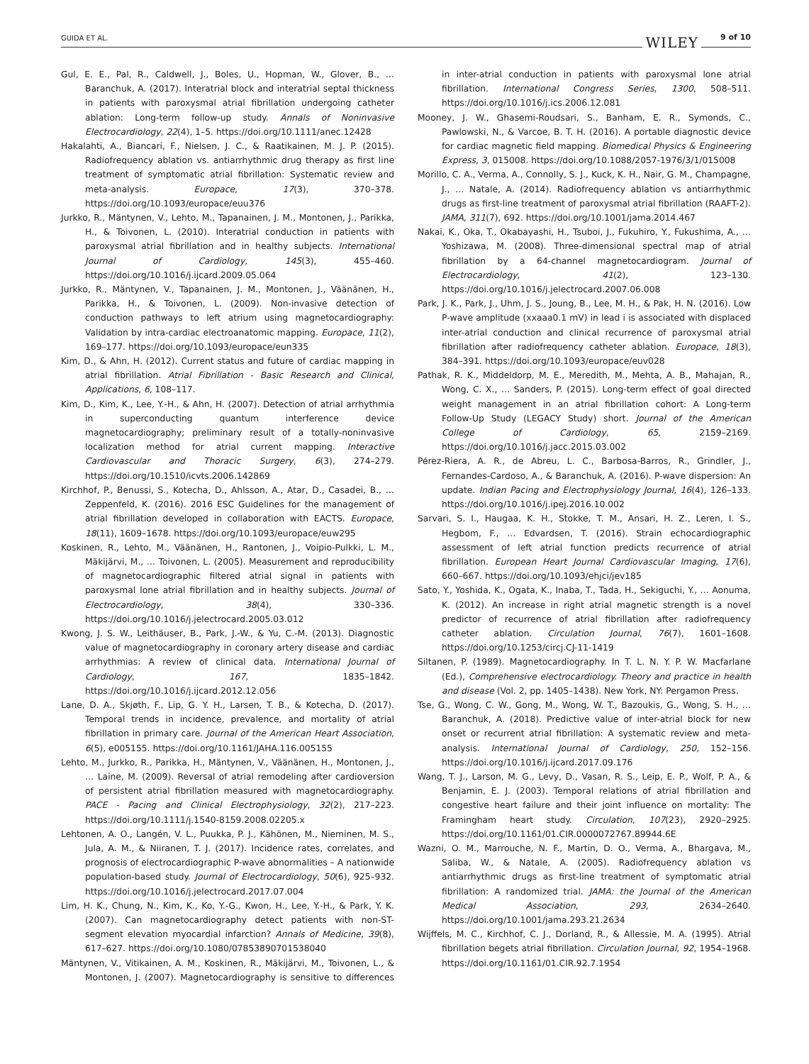GUIDA ET AL. WILEY 9 of 10
Gul, E. E., Pal, R., Caldwell, J., Boles, U., Hopman, W., Glover, B., … Baranchuk, A. (2017). Interatrial block and interatrial septal thickness in patients with paroxysmal atrial fibrillation undergoing catheter ablation: Long-term follow-up study. Annals of Noninvasive Electrocardiology, 22(4), 1–5. https://doi.org/10.1111/anec.12428
Hakalahti, A., Biancari, F., Nielsen, J. C., & Raatikainen, M. J. P. (2015). Radiofrequency ablation vs. antiarrhythmic drug therapy as first line treatment of symptomatic atrial fibrillation: Systematic review and meta-analysis. Europace, 17(3), 370–378. https://doi.org/10.1093/europace/euu376
Jurkko, R., Mäntynen, V., Lehto, M., Tapanainen, J. M., Montonen, J., Parikka, H., & Toivonen, L. (2010). Interatrial conduction in patients with paroxysmal atrial fibrillation and in healthy subjects. International Journal of Cardiology, 145(3), 455–460. https://doi.org/10.1016/j.ijcard.2009.05.064
Jurkko, R., Mäntynen, V., Tapanainen, J. M., Montonen, J., Väänänen, H., Parikka, H., & Toivonen, L. (2009). Non-invasive detection of conduction pathways to left atrium using magnetocardiography: Validation by intra-cardiac electroanatomic mapping. Europace, 11(2), 169–177. https://doi.org/10.1093/europace/eun335
Kim, D., & Ahn, H. (2012). Current status and future of cardiac mapping in atrial fibrillation. Atrial Fibrillation - Basic Research and Clinical, Applications, 6, 108–117.
Kim, D., Kim, K., Lee, Y.-H., & Ahn, H. (2007). Detection of atrial arrhythmia in superconducting quantum interference device magnetocardiography; preliminary result of a totally-noninvasive localization method for atrial current mapping. Interactive Cardiovascular and Thoracic Surgery, 6(3), 274–279. https://doi.org/10.1510/icvts.2006.142869
Kirchhof, P., Benussi, S., Kotecha, D., Ahlsson, A., Atar, D., Casadei, B., … Zeppenfeld, K. (2016). 2016 ESC Guidelines for the management of atrial fibrillation developed in collaboration with EACTS. Europace, 18(11), 1609–1678. https://doi.org/10.1093/europace/euw295
Koskinen, R., Lehto, M., Väänänen, H., Rantonen, J., Voipio-Pulkki, L. M., Mäkijärvi, M., … Toivonen, L. (2005). Measurement and reproducibility of magnetocardiographic filtered atrial signal in patients with paroxysmal lone atrial fibrillation and in healthy subjects. Journal of Electrocardiology, 38(4), 330–336. https://doi.org/10.1016/j.jelectrocard.2005.03.012
Kwong, J. S. W., Leithäuser, B., Park, J.-W., & Yu, C.-M. (2013). Diagnostic value of magnetocardiography in coronary artery disease and cardiac arrhythmias: A review of clinical data. International Journal of Cardiology, 167, 1835–1842. https://doi.org/10.1016/j.ijcard.2012.12.056
Lane, D. A., Skjøth, F., Lip, G. Y. H., Larsen, T. B., & Kotecha, D. (2017). Temporal trends in incidence, prevalence, and mortality of atrial fibrillation in primary care. Journal of the American Heart Association, 6(5), e005155. https://doi.org/10.1161/JAHA.116.005155
Lehto, M., Jurkko, R., Parikka, H., Mäntynen, V., Väänänen, H., Montonen, J., … Laine, M. (2009). Reversal of atrial remodeling after cardioversion of persistent atrial fibrillation measured with magnetocardiography. PACE - Pacing and Clinical Electrophysiology, 32(2), 217–223. https://doi.org/10.1111/j.1540-8159.2008.02205.x
Lehtonen, A. O., Langén, V. L., Puukka, P. J., Kähönen, M., Nieminen, M. S., Jula, A. M., & Niiranen, T. J. (2017). Incidence rates, correlates, and prognosis of electrocardiographic P-wave abnormalities – A nationwide population-based study. Journal of Electrocardiology, 50(6), 925–932. https://doi.org/10.1016/j.jelectrocard.2017.07.004
Lim, H. K., Chung, N., Kim, K., Ko, Y.-G., Kwon, H., Lee, Y.-H., & Park, Y. K. (2007). Can magnetocardiography detect patients with non-ST-segment elevation myocardial infarction? Annals of Medicine, 39(8), 617–627. https://doi.org/10.1080/07853890701538040
Mäntynen, V., Vitikainen, A. M., Koskinen, R., Mäkijärvi, M., Toivonen, L., & Montonen, J. (2007). Magnetocardiography is sensitive to differences in inter-atrial conduction in patients with paroxysmal lone atrial fibrillation. International Congress Series, 1300, 508–511. https://doi.org/10.1016/j.ics.2006.12.081
Mooney, J. W., Ghasemi-Roudsari, S., Banham, E. R., Symonds, C., Pawlowski, N., & Varcoe, B. T. H. (2016). A portable diagnostic device for cardiac magnetic field mapping. Biomedical Physics & Engineering Express, 3, 015008. https://doi.org/10.1088/2057-1976/3/1/015008
Morillo, C. A., Verma, A., Connolly, S. J., Kuck, K. H., Nair, G. M., Champagne, J., … Natale, A. (2014). Radiofrequency ablation vs antiarrhythmic drugs as first-line treatment of paroxysmal atrial fibrillation (RAAFT-2). JAMA, 311(7), 692. https://doi.org/10.1001/jama.2014.467
Nakai, K., Oka, T., Okabayashi, H., Tsuboi, J., Fukuhiro, Y., Fukushima, A., … Yoshizawa, M. (2008). Three-dimensional spectral map of atrial fibrillation by a 64-channel magnetocardiogram. Journal of Electrocardiology, 41(2), 123–130. https://doi.org/10.1016/j.jelectrocard.2007.06.008
Park, J. K., Park, J., Uhm, J. S., Joung, B., Lee, M. H., & Pak, H. N. (2016). Low P-wave amplitude (xxaaa0.1 mV) in lead i is associated with displaced inter-atrial conduction and clinical recurrence of paroxysmal atrial fibrillation after radiofrequency catheter ablation. Europace, 18(3), 384–391. https://doi.org/10.1093/europace/euv028
Pathak, R. K., Middeldorp, M. E., Meredith, M., Mehta, A. B., Mahajan, R., Wong, C. X., … Sanders, P. (2015). Long-term effect of goal directed weight management in an atrial fibrillation cohort: A Long-term Follow-Up Study (LEGACY Study) short. Journal of the American College of Cardiology, 65, 2159–2169. https://doi.org/10.1016/j.jacc.2015.03.002
Pérez-Riera, A. R., de Abreu, L. C., Barbosa-Barros, R., Grindler, J., Fernandes-Cardoso, A., & Baranchuk, A. (2016). P-wave dispersion: An update. Indian Pacing and Electrophysiology Journal, 16(4), 126–133. https://doi.org/10.1016/j.ipej.2016.10.002
Sarvari, S. I., Haugaa, K. H., Stokke, T. M., Ansari, H. Z., Leren, I. S., Hegbom, F., … Edvardsen, T. (2016). Strain echocardiographic assessment of left atrial function predicts recurrence of atrial fibrillation. European Heart Journal Cardiovascular Imaging, 17(6), 660–667. https://doi.org/10.1093/ehjci/jev185
Sato, Y., Yoshida, K., Ogata, K., Inaba, T., Tada, H., Sekiguchi, Y., … Aonuma, K. (2012). An increase in right atrial magnetic strength is a novel predictor of recurrence of atrial fibrillation after radiofrequency catheter ablation. Circulation Journal, 76(7), 1601–1608. https://doi.org/10.1253/circj.CJ-11-1419
Siltanen, P. (1989). Magnetocardiography. In T. L. N. Y. P. W. Macfarlane (Ed.), Comprehensive electrocardiology. Theory and practice in health and disease (Vol. 2, pp. 1405–1438). New York, NY: Pergamon Press.
Tse, G., Wong, C. W., Gong, M., Wong, W. T., Bazoukis, G., Wong, S. H., … Baranchuk, A. (2018). Predictive value of inter-atrial block for new onset or recurrent atrial fibrillation: A systematic review and meta-analysis. International Journal of Cardiology, 250, 152–156. https://doi.org/10.1016/j.ijcard.2017.09.176
Wang, T. J., Larson, M. G., Levy, D., Vasan, R. S., Leip, E. P., Wolf, P. A., & Benjamin, E. J. (2003). Temporal relations of atrial fibrillation and congestive heart failure and their joint influence on mortality: The Framingham heart study. Circulation, 107(23), 2920–2925. https://doi.org/10.1161/01.CIR.0000072767.89944.6E
Wazni, O. M., Marrouche, N. F., Martin, D. O., Verma, A., Bhargava, M., Saliba, W., & Natale, A. (2005). Radiofrequency ablation vs antiarrhythmic drugs as first-line treatment of symptomatic atrial fibrillation: A randomized trial. JAMA: the Journal of the American Medical Association, 293, 2634–2640. https://doi.org/10.1001/jama.293.21.2634
Wijffels, M. C., Kirchhof, C. J., Dorland, R., & Allessie, M. A. (1995). Atrial fibrillation begets atrial fibrillation. Circulation Journal, 92, 1954–1968. https://doi.org/10.1161/01.CIR.92.7.1954